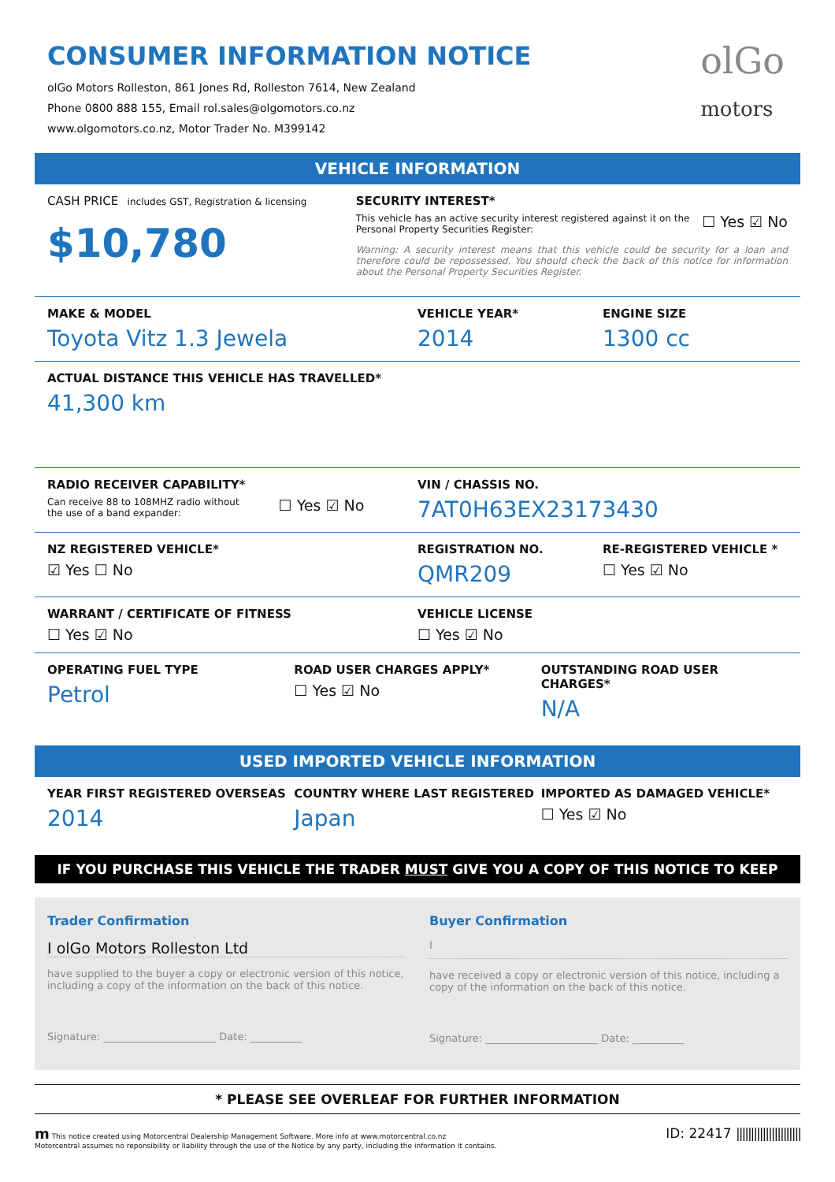olGo
motors
CONSUMER INFORMATION NOTICE
olGo Motors Rolleston, 861 Jones Rd, Rolleston 7614, New Zealand
Phone 0800 888 155, Email rol.sales@olgomotors.co.nz
www.olgomotors.co.nz, Motor Trader No. M399142
VEHICLE INFORMATION
CASH PRICE includes GST, Registration & licensing
$10,780
SECURITY INTEREST*
This vehicle has an active security interest registered against it on the Personal Property Securities Register:
☐ Yes ☑ No
Warning: A security interest means that this vehicle could be security for a loan and therefore could be repossessed. You should check the back of this notice for information about the Personal Property Securities Register.
MAKE & MODEL
Toyota Vitz 1.3 Jewela
VEHICLE YEAR*
2014
ENGINE SIZE
1300 cc
ACTUAL DISTANCE THIS VEHICLE HAS TRAVELLED*
41,300 km
RADIO RECEIVER CAPABILITY*
Can receive 88 to 108MHZ radio without
the use of a band expander:
☐ Yes ☑ No
VIN / CHASSIS NO.
7AT0H63EX23173430
NZ REGISTERED VEHICLE*
☑ Yes ☐ No
REGISTRATION NO.
QMR209
RE-REGISTERED VEHICLE *
☐ Yes ☑ No
WARRANT / CERTIFICATE OF FITNESS
☐ Yes ☑ No
VEHICLE LICENSE
☐ Yes ☑ No
OPERATING FUEL TYPE
Petrol
ROAD USER CHARGES APPLY*
☐ Yes ☑ No
OUTSTANDING ROAD USER CHARGES*
N/A
USED IMPORTED VEHICLE INFORMATION
YEAR FIRST REGISTERED OVERSEAS
2014
COUNTRY WHERE LAST REGISTERED
Japan
IMPORTED AS DAMAGED VEHICLE*
☐ Yes ☑ No
IF YOU PURCHASE THIS VEHICLE THE TRADER MUST GIVE YOU A COPY OF THIS NOTICE TO KEEP
Trader Confirmation
I olGo Motors Rolleston Ltd
have supplied to the buyer a copy or electronic version of this notice, including a copy of the information on the back of this notice.
Signature: ______________________ Date: __________
Buyer Confirmation
I
have received a copy or electronic version of this notice, including a copy of the information on the back of this notice.
Signature: ______________________ Date: __________
* PLEASE SEE OVERLEAF FOR FURTHER INFORMATION
m This notice created using Motorcentral Dealership Management Software. More info at www.motorcentral.co.nz
Motorcentral assumes no reponsibility or liability through the use of the Notice by any party, including the information it contains.
ID: 22417 ||||||||||||||||||||||